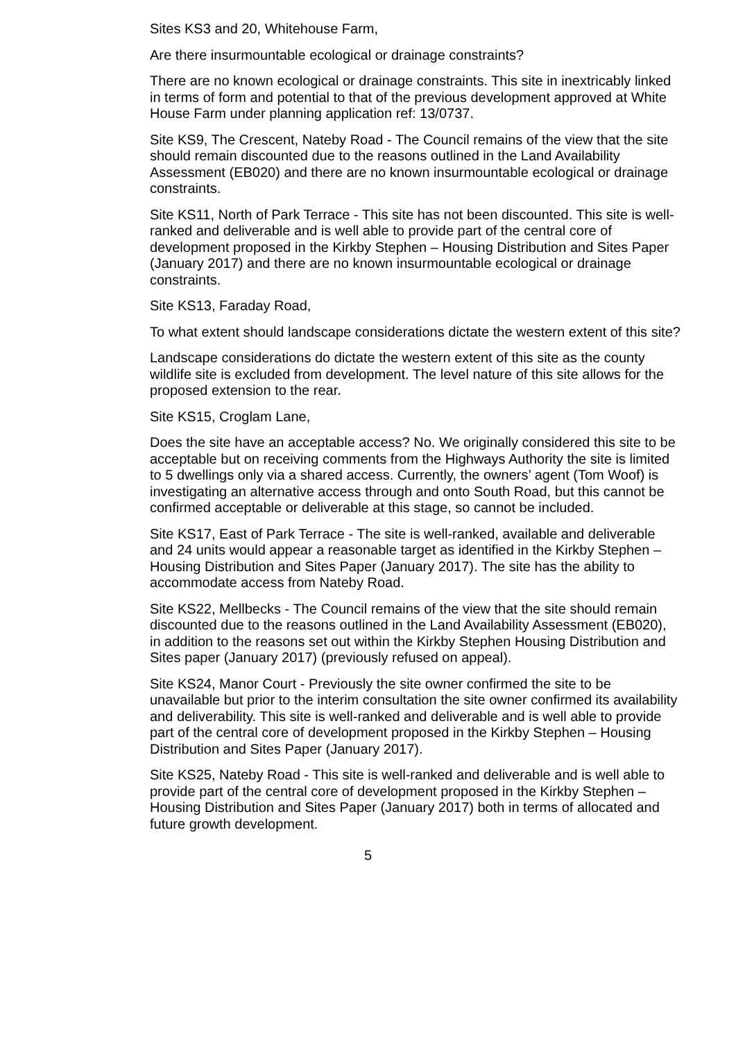Sites KS3 and 20, Whitehouse Farm,
Are there insurmountable ecological or drainage constraints?
There are no known ecological or drainage constraints. This site in inextricably linked in terms of form and potential to that of the previous development approved at White House Farm under planning application ref: 13/0737.
Site KS9, The Crescent, Nateby Road - The Council remains of the view that the site should remain discounted due to the reasons outlined in the Land Availability Assessment (EB020) and there are no known insurmountable ecological or drainage constraints.
Site KS11, North of Park Terrace - This site has not been discounted. This site is well-ranked and deliverable and is well able to provide part of the central core of development proposed in the Kirkby Stephen – Housing Distribution and Sites Paper (January 2017) and there are no known insurmountable ecological or drainage constraints.
Site KS13, Faraday Road,
To what extent should landscape considerations dictate the western extent of this site?
Landscape considerations do dictate the western extent of this site as the county wildlife site is excluded from development. The level nature of this site allows for the proposed extension to the rear.
Site KS15, Croglam Lane,
Does the site have an acceptable access? No. We originally considered this site to be acceptable but on receiving comments from the Highways Authority the site is limited to 5 dwellings only via a shared access. Currently, the owners’ agent (Tom Woof) is investigating an alternative access through and onto South Road, but this cannot be confirmed acceptable or deliverable at this stage, so cannot be included.
Site KS17, East of Park Terrace - The site is well-ranked, available and deliverable and 24 units would appear a reasonable target as identified in the Kirkby Stephen – Housing Distribution and Sites Paper (January 2017). The site has the ability to accommodate access from Nateby Road.
Site KS22, Mellbecks - The Council remains of the view that the site should remain discounted due to the reasons outlined in the Land Availability Assessment (EB020), in addition to the reasons set out within the Kirkby Stephen Housing Distribution and Sites paper (January 2017) (previously refused on appeal).
Site KS24, Manor Court - Previously the site owner confirmed the site to be unavailable but prior to the interim consultation the site owner confirmed its availability and deliverability. This site is well-ranked and deliverable and is well able to provide part of the central core of development proposed in the Kirkby Stephen – Housing Distribution and Sites Paper (January 2017).
Site KS25, Nateby Road - This site is well-ranked and deliverable and is well able to provide part of the central core of development proposed in the Kirkby Stephen – Housing Distribution and Sites Paper (January 2017) both in terms of allocated and future growth development.
5